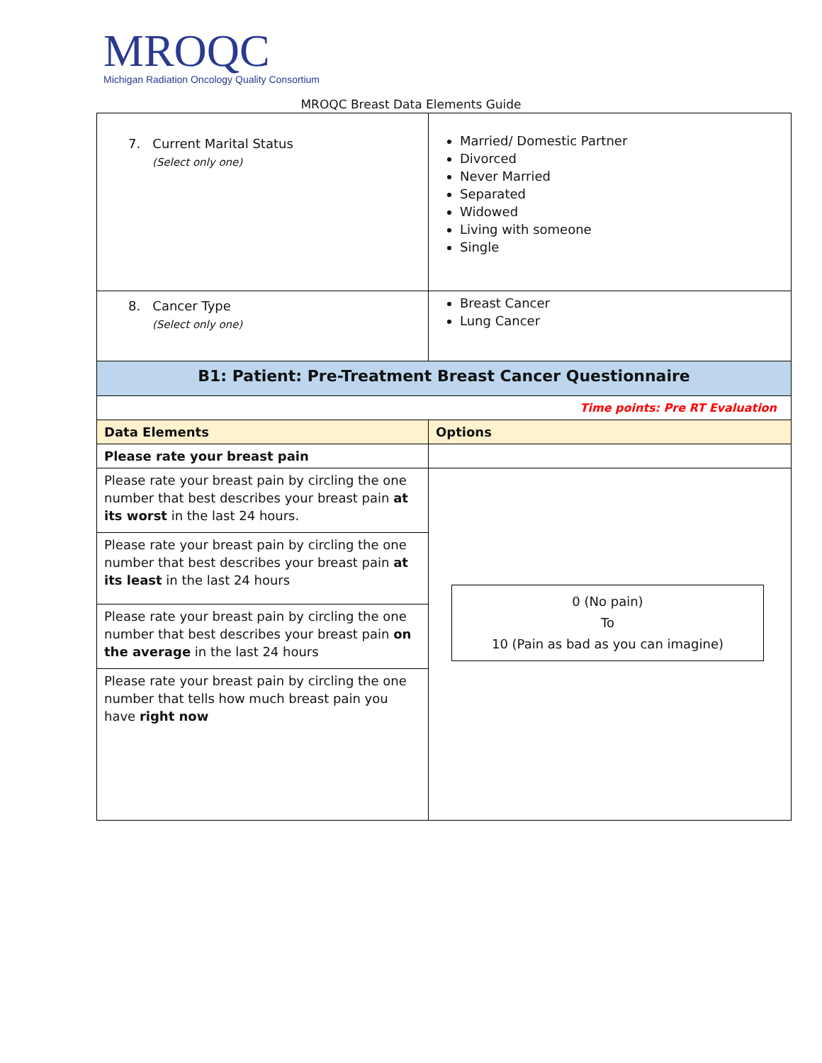MROQC
Michigan Radiation Oncology Quality Consortium
MROQC Breast Data Elements Guide
| 7. Current Marital Status (Select only one) | Married/ Domestic Partner Divorced Never Married Separated Widowed Living with someone Single |
| 8. Cancer Type (Select only one) | Breast Cancer Lung Cancer |
| B1: Patient: Pre-Treatment Breast Cancer Questionnaire | |
| Time points: Pre RT Evaluation | |
| Data Elements | Options |
| Please rate your breast pain | |
| Please rate your breast pain by circling the one number that best describes your breast pain at its worst in the last 24 hours. | 0 (No pain) To 10 (Pain as bad as you can imagine) |
| Please rate your breast pain by circling the one number that best describes your breast pain at its least in the last 24 hours | |
| Please rate your breast pain by circling the one number that best describes your breast pain on the average in the last 24 hours | |
| Please rate your breast pain by circling the one number that tells how much breast pain you have right now | |